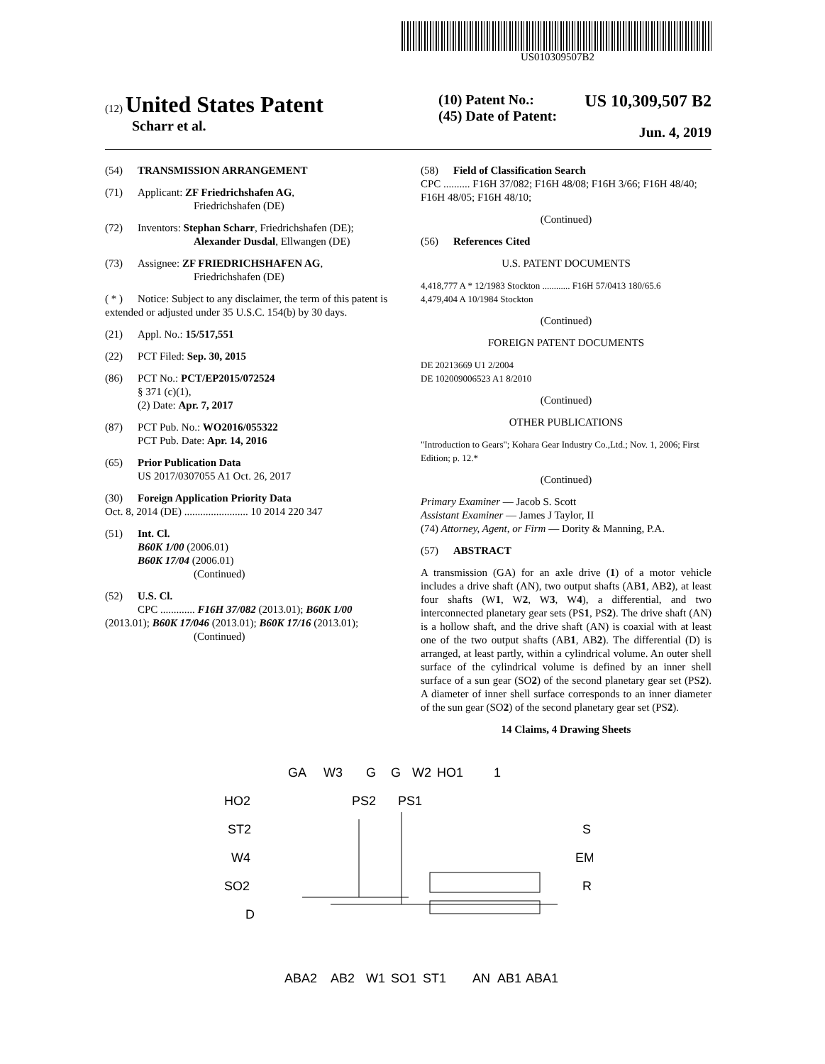US010309507B2
(12) United States Patent
Scharr et al.
(10) Patent No.: US 10,309,507 B2
(45) Date of Patent: Jun. 4, 2019
(54) TRANSMISSION ARRANGEMENT
(71) Applicant: ZF Friedrichshafen AG,
Friedrichshafen (DE)
(72) Inventors: Stephan Scharr, Friedrichshafen (DE);
Alexander Dusdal, Ellwangen (DE)
(73) Assignee: ZF FRIEDRICHSHAFEN AG,
Friedrichshafen (DE)
( * ) Notice: Subject to any disclaimer, the term of this patent is extended or adjusted under 35 U.S.C. 154(b) by 30 days.
(21) Appl. No.: 15/517,551
(22) PCT Filed: Sep. 30, 2015
(86) PCT No.: PCT/EP2015/072524
§ 371 (c)(1),
(2) Date: Apr. 7, 2017
(87) PCT Pub. No.: WO2016/055322
PCT Pub. Date: Apr. 14, 2016
(65) Prior Publication Data
US 2017/0307055 A1 Oct. 26, 2017
(30) Foreign Application Priority Data
Oct. 8, 2014 (DE) ........................ 10 2014 220 347
(51) Int. Cl.
B60K 1/00 (2006.01)
B60K 17/04 (2006.01)
(Continued)
(52) U.S. Cl.
CPC ............. F16H 37/082 (2013.01); B60K 1/00 (2013.01); B60K 17/046 (2013.01); B60K 17/16 (2013.01);
(Continued)
(58) Field of Classification Search
CPC .......... F16H 37/082; F16H 48/08; F16H 3/66; F16H 48/40; F16H 48/05; F16H 48/10;
(Continued)
(56) References Cited
U.S. PATENT DOCUMENTS
4,418,777 A * 12/1983 Stockton ............ F16H 57/0413 180/65.6
4,479,404 A 10/1984 Stockton
(Continued)
FOREIGN PATENT DOCUMENTS
DE 20213669 U1 2/2004
DE 102009006523 A1 8/2010
(Continued)
OTHER PUBLICATIONS
"Introduction to Gears"; Kohara Gear Industry Co.,Ltd.; Nov. 1, 2006; First Edition; p. 12.*
(Continued)
Primary Examiner — Jacob S. Scott
Assistant Examiner — James J Taylor, II
(74) Attorney, Agent, or Firm — Dority & Manning, P.A.
(57) ABSTRACT
A transmission (GA) for an axle drive (1) of a motor vehicle includes a drive shaft (AN), two output shafts (AB1, AB2), at least four shafts (W1, W2, W3, W4), a differential, and two interconnected planetary gear sets (PS1, PS2). The drive shaft (AN) is a hollow shaft, and the drive shaft (AN) is coaxial with at least one of the two output shafts (AB1, AB2). The differential (D) is arranged, at least partly, within a cylindrical volume. An outer shell surface of the cylindrical volume is defined by an inner shell surface of a sun gear (SO2) of the second planetary gear set (PS2). A diameter of inner shell surface corresponds to an inner diameter of the sun gear (SO2) of the second planetary gear set (PS2).
14 Claims, 4 Drawing Sheets
GA
W3
G
G
W2
HO1
1
PS2
PS1
HO2
ST2
W4
SO2
D
S
EM
R
ABA2
AB2
W1
SO1
ST1
AN
AB1
ABA1